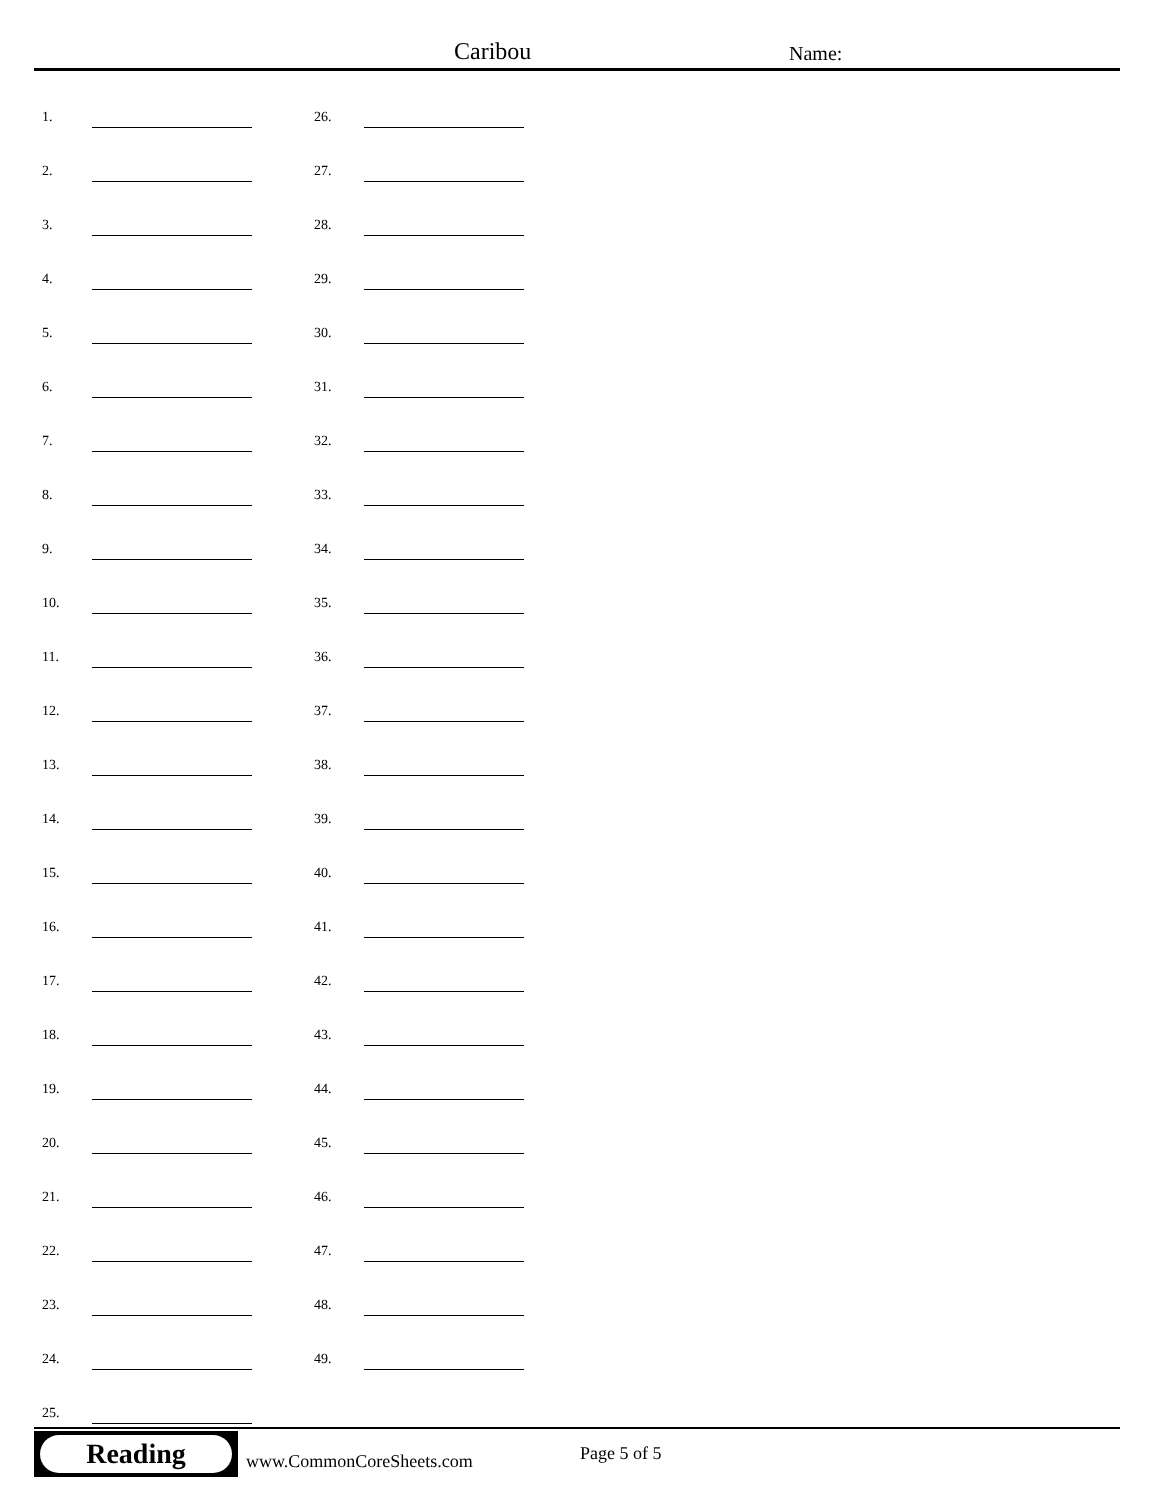Caribou Name:
1.
2.
3.
4.
5.
6.
7.
8.
9.
10.
11.
12.
13.
14.
15.
16.
17.
18.
19.
20.
21.
22.
23.
24.
25.
26.
27.
28.
29.
30.
31.
32.
33.
34.
35.
36.
37.
38.
39.
40.
41.
42.
43.
44.
45.
46.
47.
48.
49.
Reading
www.CommonCoreSheets.com Page 5 of 5